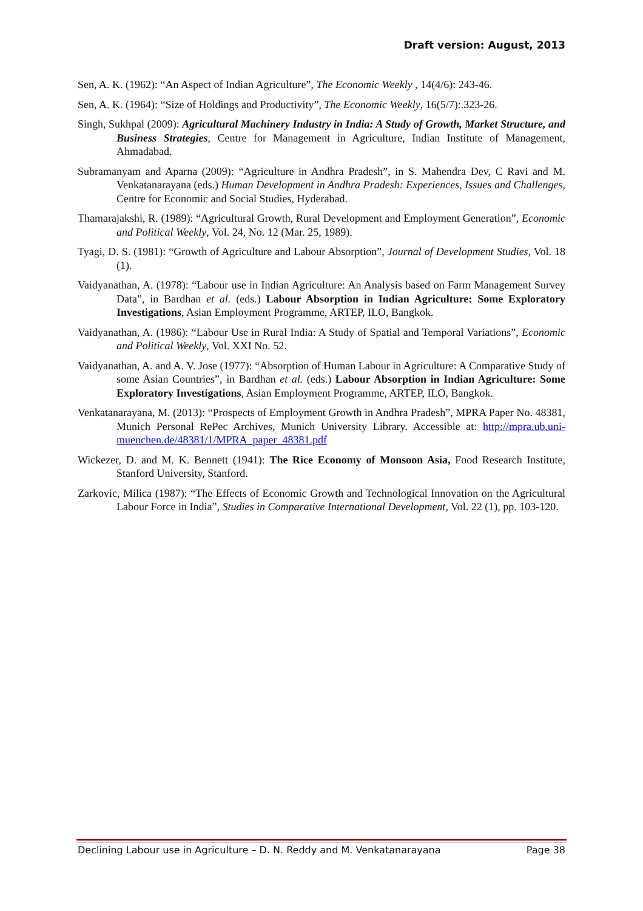Draft version: August, 2013
Sen, A. K. (1962): “An Aspect of Indian Agriculture”, The Economic Weekly , 14(4/6): 243-46.
Sen, A. K. (1964): “Size of Holdings and Productivity”, The Economic Weekly, 16(5/7):.323-26.
Singh, Sukhpal (2009): Agricultural Machinery Industry in India: A Study of Growth, Market Structure, and Business Strategies, Centre for Management in Agriculture, Indian Institute of Management, Ahmadabad.
Subramanyam and Aparna (2009): “Agriculture in Andhra Pradesh”, in S. Mahendra Dev, C Ravi and M. Venkatanarayana (eds.) Human Development in Andhra Pradesh: Experiences, Issues and Challenges, Centre for Economic and Social Studies, Hyderabad.
Thamarajakshi, R. (1989): “Agricultural Growth, Rural Development and Employment Generation”, Economic and Political Weekly, Vol. 24, No. 12 (Mar. 25, 1989).
Tyagi, D. S. (1981): “Growth of Agriculture and Labour Absorption”, Journal of Development Studies, Vol. 18 (1).
Vaidyanathan, A. (1978): “Labour use in Indian Agriculture: An Analysis based on Farm Management Survey Data”, in Bardhan et al. (eds.) Labour Absorption in Indian Agriculture: Some Exploratory Investigations, Asian Employment Programme, ARTEP, ILO, Bangkok.
Vaidyanathan, A. (1986): “Labour Use in Rural India: A Study of Spatial and Temporal Variations”, Economic and Political Weekly, Vol. XXI No. 52.
Vaidyanathan, A. and A. V. Jose (1977): “Absorption of Human Labour in Agriculture: A Comparative Study of some Asian Countries”, in Bardhan et al. (eds.) Labour Absorption in Indian Agriculture: Some Exploratory Investigations, Asian Employment Programme, ARTEP, ILO, Bangkok.
Venkatanarayana, M. (2013): “Prospects of Employment Growth in Andhra Pradesh”, MPRA Paper No. 48381, Munich Personal RePec Archives, Munich University Library. Accessible at: http://mpra.ub.uni-muenchen.de/48381/1/MPRA_paper_48381.pdf
Wickezer, D. and M. K. Bennett (1941): The Rice Economy of Monsoon Asia, Food Research Institute, Stanford University, Stanford.
Zarkovic, Milica (1987): “The Effects of Economic Growth and Technological Innovation on the Agricultural Labour Force in India”, Studies in Comparative International Development, Vol. 22 (1), pp. 103-120.
Declining Labour use in Agriculture – D. N. Reddy and M. Venkatanarayana Page 38